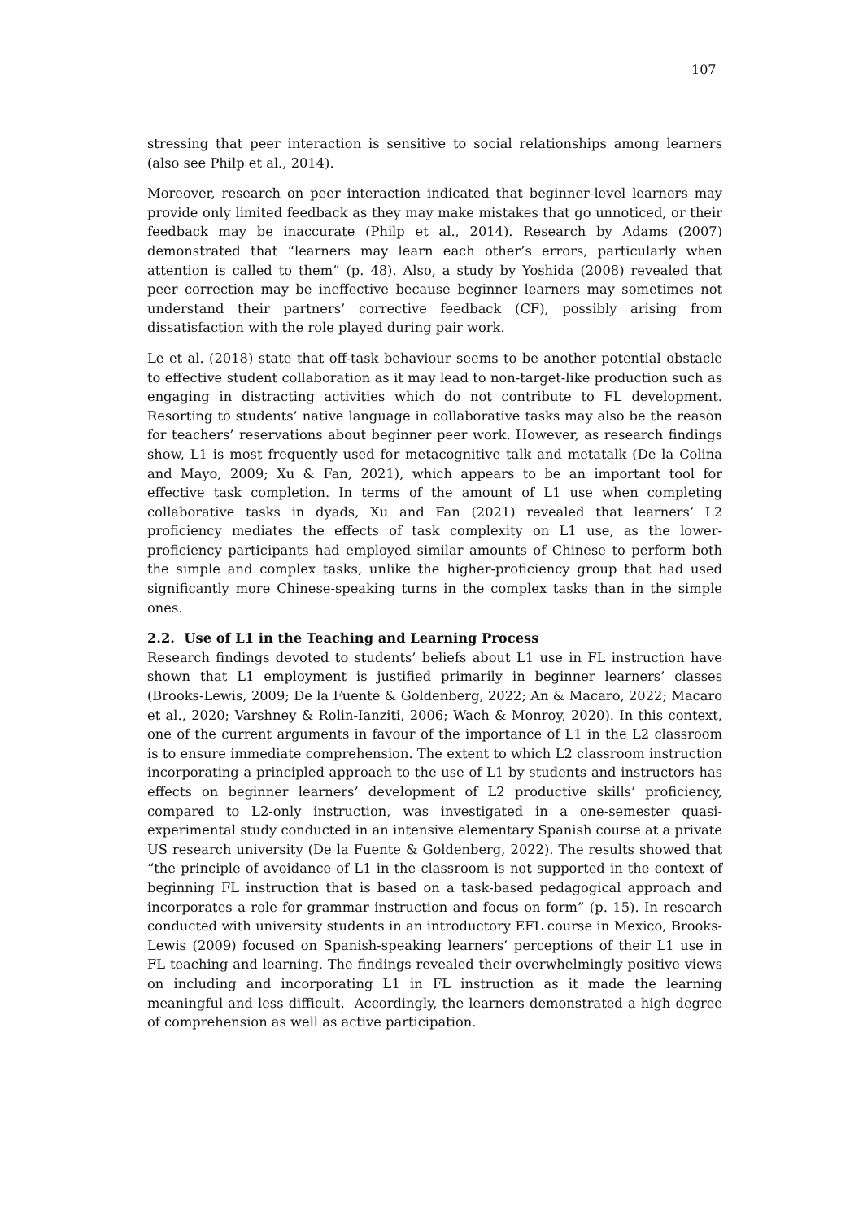107
stressing that peer interaction is sensitive to social relationships among learners (also see Philp et al., 2014).
Moreover, research on peer interaction indicated that beginner-level learners may provide only limited feedback as they may make mistakes that go unnoticed, or their feedback may be inaccurate (Philp et al., 2014). Research by Adams (2007) demonstrated that “learners may learn each other’s errors, particularly when attention is called to them” (p. 48). Also, a study by Yoshida (2008) revealed that peer correction may be ineffective because beginner learners may sometimes not understand their partners’ corrective feedback (CF), possibly arising from dissatisfaction with the role played during pair work.
Le et al. (2018) state that off-task behaviour seems to be another potential obstacle to effective student collaboration as it may lead to non-target-like production such as engaging in distracting activities which do not contribute to FL development. Resorting to students’ native language in collaborative tasks may also be the reason for teachers’ reservations about beginner peer work. However, as research findings show, L1 is most frequently used for metacognitive talk and metatalk (De la Colina and Mayo, 2009; Xu & Fan, 2021), which appears to be an important tool for effective task completion. In terms of the amount of L1 use when completing collaborative tasks in dyads, Xu and Fan (2021) revealed that learners’ L2 proficiency mediates the effects of task complexity on L1 use, as the lower-proficiency participants had employed similar amounts of Chinese to perform both the simple and complex tasks, unlike the higher-proficiency group that had used significantly more Chinese-speaking turns in the complex tasks than in the simple ones.
2.2. Use of L1 in the Teaching and Learning Process
Research findings devoted to students’ beliefs about L1 use in FL instruction have shown that L1 employment is justified primarily in beginner learners’ classes (Brooks-Lewis, 2009; De la Fuente & Goldenberg, 2022; An & Macaro, 2022; Macaro et al., 2020; Varshney & Rolin-Ianziti, 2006; Wach & Monroy, 2020). In this context, one of the current arguments in favour of the importance of L1 in the L2 classroom is to ensure immediate comprehension. The extent to which L2 classroom instruction incorporating a principled approach to the use of L1 by students and instructors has effects on beginner learners’ development of L2 productive skills’ proficiency, compared to L2-only instruction, was investigated in a one-semester quasi-experimental study conducted in an intensive elementary Spanish course at a private US research university (De la Fuente & Goldenberg, 2022). The results showed that “the principle of avoidance of L1 in the classroom is not supported in the context of beginning FL instruction that is based on a task-based pedagogical approach and incorporates a role for grammar instruction and focus on form” (p. 15). In research conducted with university students in an introductory EFL course in Mexico, Brooks-Lewis (2009) focused on Spanish-speaking learners’ perceptions of their L1 use in FL teaching and learning. The findings revealed their overwhelmingly positive views on including and incorporating L1 in FL instruction as it made the learning meaningful and less difficult. Accordingly, the learners demonstrated a high degree of comprehension as well as active participation.